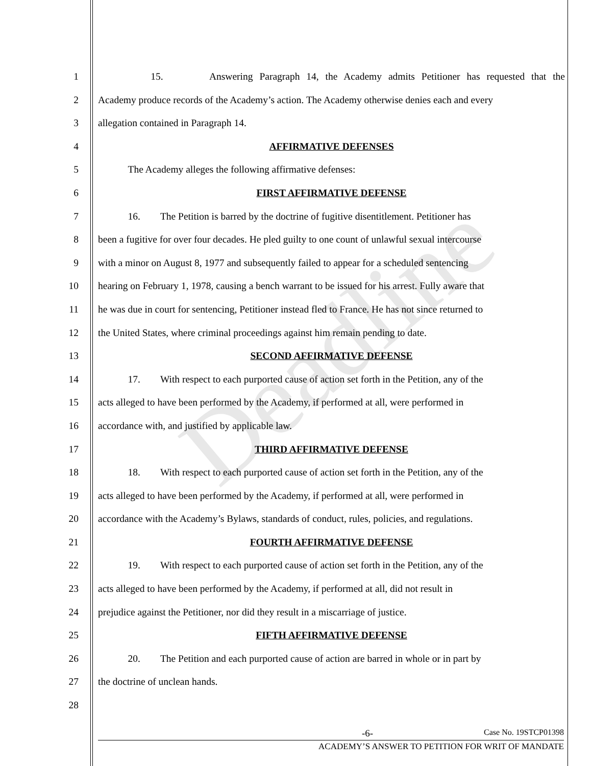Deadline
1 15. Answering Paragraph 14, the Academy admits Petitioner has requested that the
2 Academy produce records of the Academy’s action. The Academy otherwise denies each and every
3 allegation contained in Paragraph 14.
4 AFFIRMATIVE DEFENSES
5 The Academy alleges the following affirmative defenses:
6 FIRST AFFIRMATIVE DEFENSE
7 16. The Petition is barred by the doctrine of fugitive disentitlement. Petitioner has
8 been a fugitive for over four decades. He pled guilty to one count of unlawful sexual intercourse
9 with a minor on August 8, 1977 and subsequently failed to appear for a scheduled sentencing
10 hearing on February 1, 1978, causing a bench warrant to be issued for his arrest. Fully aware that
11 he was due in court for sentencing, Petitioner instead fled to France. He has not since returned to
12 the United States, where criminal proceedings against him remain pending to date.
13 SECOND AFFIRMATIVE DEFENSE
14 17. With respect to each purported cause of action set forth in the Petition, any of the
15 acts alleged to have been performed by the Academy, if performed at all, were performed in
16 accordance with, and justified by applicable law.
17 THIRD AFFIRMATIVE DEFENSE
18 18. With respect to each purported cause of action set forth in the Petition, any of the
19 acts alleged to have been performed by the Academy, if performed at all, were performed in
20 accordance with the Academy’s Bylaws, standards of conduct, rules, policies, and regulations.
21 FOURTH AFFIRMATIVE DEFENSE
22 19. With respect to each purported cause of action set forth in the Petition, any of the
23 acts alleged to have been performed by the Academy, if performed at all, did not result in
24 prejudice against the Petitioner, nor did they result in a miscarriage of justice.
25 FIFTH AFFIRMATIVE DEFENSE
26 20. The Petition and each purported cause of action are barred in whole or in part by
27 the doctrine of unclean hands.
28
-6- Case No. 19STCP01398
ACADEMY’S ANSWER TO PETITION FOR WRIT OF MANDATE